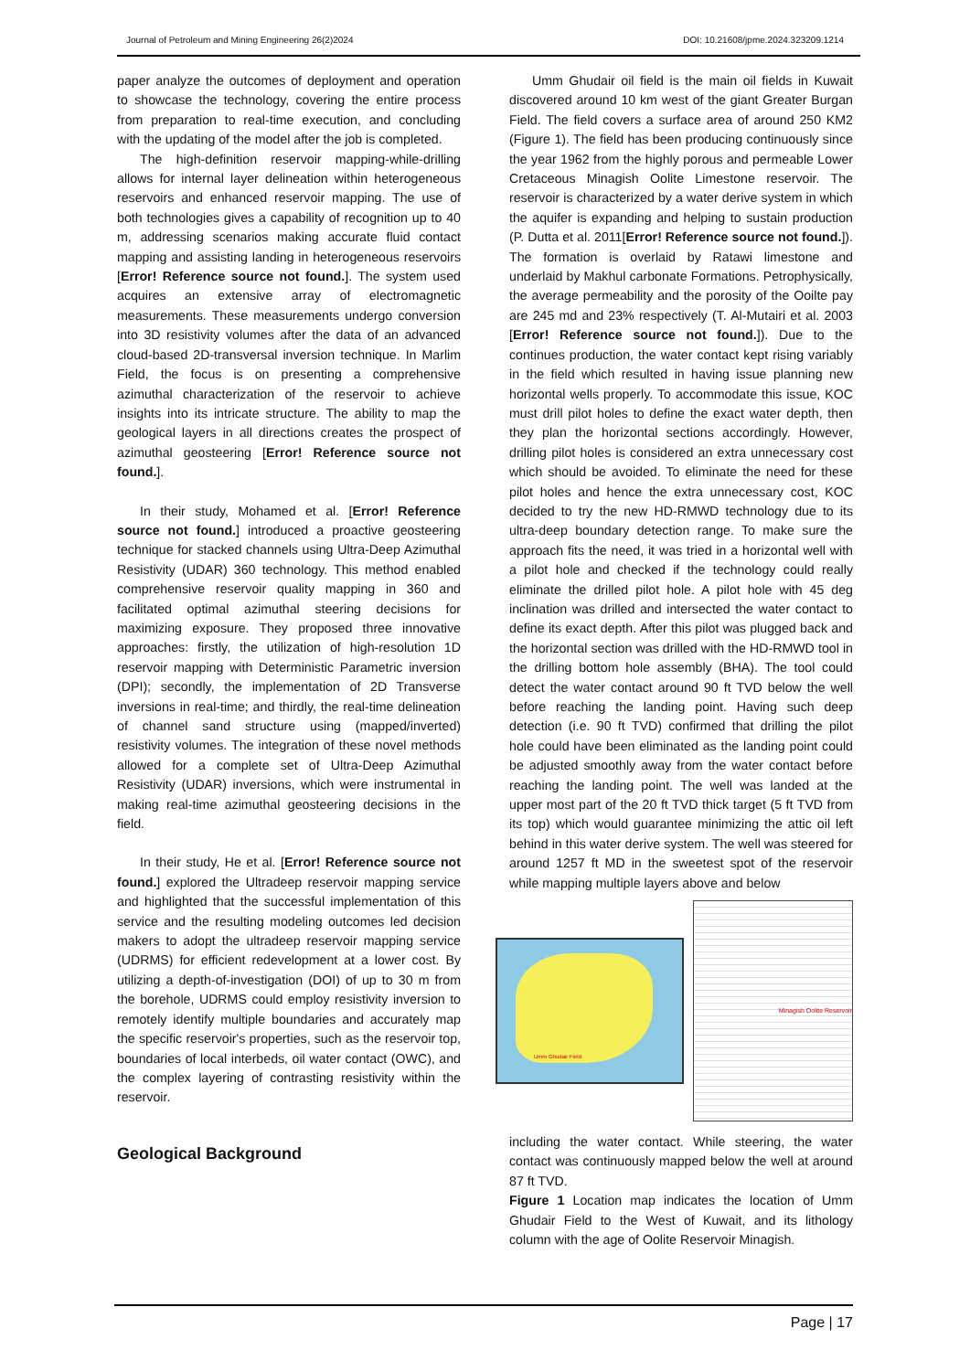Journal of Petroleum and Mining Engineering 26(2)2024 DOI: 10.21608/jpme.2024.323209.1214
paper analyze the outcomes of deployment and operation to showcase the technology, covering the entire process from preparation to real-time execution, and concluding with the updating of the model after the job is completed.
The high-definition reservoir mapping-while-drilling allows for internal layer delineation within heterogeneous reservoirs and enhanced reservoir mapping. The use of both technologies gives a capability of recognition up to 40 m, addressing scenarios making accurate fluid contact mapping and assisting landing in heterogeneous reservoirs [Error! Reference source not found.]. The system used acquires an extensive array of electromagnetic measurements. These measurements undergo conversion into 3D resistivity volumes after the data of an advanced cloud-based 2D-transversal inversion technique. In Marlim Field, the focus is on presenting a comprehensive azimuthal characterization of the reservoir to achieve insights into its intricate structure. The ability to map the geological layers in all directions creates the prospect of azimuthal geosteering [Error! Reference source not found.].
In their study, Mohamed et al. [Error! Reference source not found.] introduced a proactive geosteering technique for stacked channels using Ultra-Deep Azimuthal Resistivity (UDAR) 360 technology. This method enabled comprehensive reservoir quality mapping in 360 and facilitated optimal azimuthal steering decisions for maximizing exposure. They proposed three innovative approaches: firstly, the utilization of high-resolution 1D reservoir mapping with Deterministic Parametric inversion (DPI); secondly, the implementation of 2D Transverse inversions in real-time; and thirdly, the real-time delineation of channel sand structure using (mapped/inverted) resistivity volumes. The integration of these novel methods allowed for a complete set of Ultra-Deep Azimuthal Resistivity (UDAR) inversions, which were instrumental in making real-time azimuthal geosteering decisions in the field.
In their study, He et al. [Error! Reference source not found.] explored the Ultradeep reservoir mapping service and highlighted that the successful implementation of this service and the resulting modeling outcomes led decision makers to adopt the ultradeep reservoir mapping service (UDRMS) for efficient redevelopment at a lower cost. By utilizing a depth-of-investigation (DOI) of up to 30 m from the borehole, UDRMS could employ resistivity inversion to remotely identify multiple boundaries and accurately map the specific reservoir's properties, such as the reservoir top, boundaries of local interbeds, oil water contact (OWC), and the complex layering of contrasting resistivity within the reservoir.
Geological Background
Umm Ghudair oil field is the main oil fields in Kuwait discovered around 10 km west of the giant Greater Burgan Field. The field covers a surface area of around 250 KM2 (Figure 1). The field has been producing continuously since the year 1962 from the highly porous and permeable Lower Cretaceous Minagish Oolite Limestone reservoir. The reservoir is characterized by a water derive system in which the aquifer is expanding and helping to sustain production (P. Dutta et al. 2011[Error! Reference source not found.]). The formation is overlaid by Ratawi limestone and underlaid by Makhul carbonate Formations. Petrophysically, the average permeability and the porosity of the Ooilte pay are 245 md and 23% respectively (T. Al-Mutairi et al. 2003 [Error! Reference source not found.]). Due to the continues production, the water contact kept rising variably in the field which resulted in having issue planning new horizontal wells properly. To accommodate this issue, KOC must drill pilot holes to define the exact water depth, then they plan the horizontal sections accordingly. However, drilling pilot holes is considered an extra unnecessary cost which should be avoided. To eliminate the need for these pilot holes and hence the extra unnecessary cost, KOC decided to try the new HD-RMWD technology due to its ultra-deep boundary detection range. To make sure the approach fits the need, it was tried in a horizontal well with a pilot hole and checked if the technology could really eliminate the drilled pilot hole. A pilot hole with 45 deg inclination was drilled and intersected the water contact to define its exact depth. After this pilot was plugged back and the horizontal section was drilled with the HD-RMWD tool in the drilling bottom hole assembly (BHA). The tool could detect the water contact around 90 ft TVD below the well before reaching the landing point. Having such deep detection (i.e. 90 ft TVD) confirmed that drilling the pilot hole could have been eliminated as the landing point could be adjusted smoothly away from the water contact before reaching the landing point. The well was landed at the upper most part of the 20 ft TVD thick target (5 ft TVD from its top) which would guarantee minimizing the attic oil left behind in this water derive system. The well was steered for around 1257 ft MD in the sweetest spot of the reservoir while mapping multiple layers above and below
Umm Ghudair Field
Minagish Oolite Reservoir
including the water contact. While steering, the water contact was continuously mapped below the well at around 87 ft TVD.
Figure 1 Location map indicates the location of Umm Ghudair Field to the West of Kuwait, and its lithology column with the age of Oolite Reservoir Minagish.
Page | 17